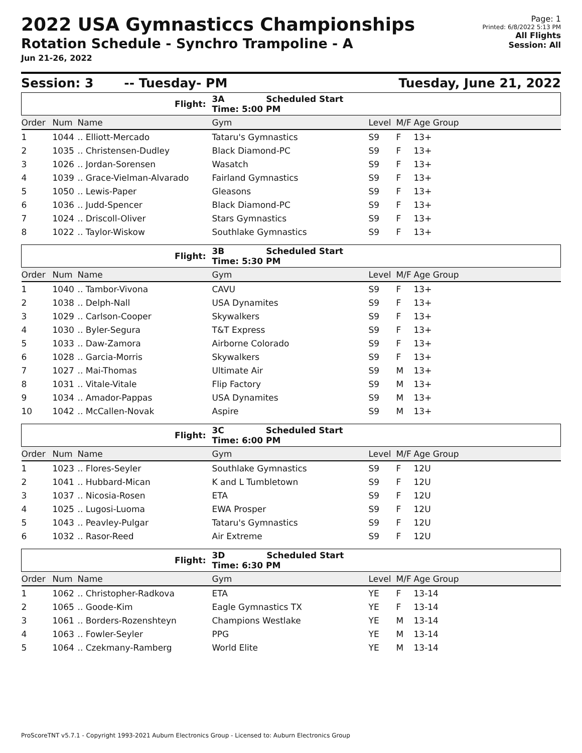2022 USA Gymnasticcs Championships
Rotation Schedule - Synchro Trampoline - A
Jun 21-26, 2022
Page: 1
Printed: 6/8/2022 5:13 PM
All Flights
Session: All
Session: 3 -- Tuesday- PM Tuesday, June 21, 2022
| Flight: | | | 3A Scheduled Start Time: 5:00 PM | | | |
| Order | Num | Name | Gym | Level | M/F | Age Group |
| 1 | 1044 | .. Elliott-Mercado | Tataru's Gymnastics | S9 | F | 13+ |
| 2 | 1035 | .. Christensen-Dudley | Black Diamond-PC | S9 | F | 13+ |
| 3 | 1026 | .. Jordan-Sorensen | Wasatch | S9 | F | 13+ |
| 4 | 1039 | .. Grace-Vielman-Alvarado | Fairland Gymnastics | S9 | F | 13+ |
| 5 | 1050 | .. Lewis-Paper | Gleasons | S9 | F | 13+ |
| 6 | 1036 | .. Judd-Spencer | Black Diamond-PC | S9 | F | 13+ |
| 7 | 1024 | .. Driscoll-Oliver | Stars Gymnastics | S9 | F | 13+ |
| 8 | 1022 | .. Taylor-Wiskow | Southlake Gymnastics | S9 | F | 13+ |
| Flight: | | | 3B Scheduled Start Time: 5:30 PM | | | |
| Order | Num | Name | Gym | Level | M/F | Age Group |
| 1 | 1040 | .. Tambor-Vivona | CAVU | S9 | F | 13+ |
| 2 | 1038 | .. Delph-Nall | USA Dynamites | S9 | F | 13+ |
| 3 | 1029 | .. Carlson-Cooper | Skywalkers | S9 | F | 13+ |
| 4 | 1030 | .. Byler-Segura | T&T Express | S9 | F | 13+ |
| 5 | 1033 | .. Daw-Zamora | Airborne Colorado | S9 | F | 13+ |
| 6 | 1028 | .. Garcia-Morris | Skywalkers | S9 | F | 13+ |
| 7 | 1027 | .. Mai-Thomas | Ultimate Air | S9 | M | 13+ |
| 8 | 1031 | .. Vitale-Vitale | Flip Factory | S9 | M | 13+ |
| 9 | 1034 | .. Amador-Pappas | USA Dynamites | S9 | M | 13+ |
| 10 | 1042 | .. McCallen-Novak | Aspire | S9 | M | 13+ |
| Flight: | | | 3C Scheduled Start Time: 6:00 PM | | | |
| Order | Num | Name | Gym | Level | M/F | Age Group |
| 1 | 1023 | .. Flores-Seyler | Southlake Gymnastics | S9 | F | 12U |
| 2 | 1041 | .. Hubbard-Mican | K and L Tumbletown | S9 | F | 12U |
| 3 | 1037 | .. Nicosia-Rosen | ETA | S9 | F | 12U |
| 4 | 1025 | .. Lugosi-Luoma | EWA Prosper | S9 | F | 12U |
| 5 | 1043 | .. Peavley-Pulgar | Tataru's Gymnastics | S9 | F | 12U |
| 6 | 1032 | .. Rasor-Reed | Air Extreme | S9 | F | 12U |
| Flight: | | | 3D Scheduled Start Time: 6:30 PM | | | |
| Order | Num | Name | Gym | Level | M/F | Age Group |
| 1 | 1062 | .. Christopher-Radkova | ETA | YE | F | 13-14 |
| 2 | 1065 | .. Goode-Kim | Eagle Gymnastics TX | YE | F | 13-14 |
| 3 | 1061 | .. Borders-Rozenshteyn | Champions Westlake | YE | M | 13-14 |
| 4 | 1063 | .. Fowler-Seyler | PPG | YE | M | 13-14 |
| 5 | 1064 | .. Czekmany-Ramberg | World Elite | YE | M | 13-14 |
ProScoreTNT v5.7.1 - Copyright 1993-2021 Auburn Electronics Group - Licensed to: Auburn Electronics Group